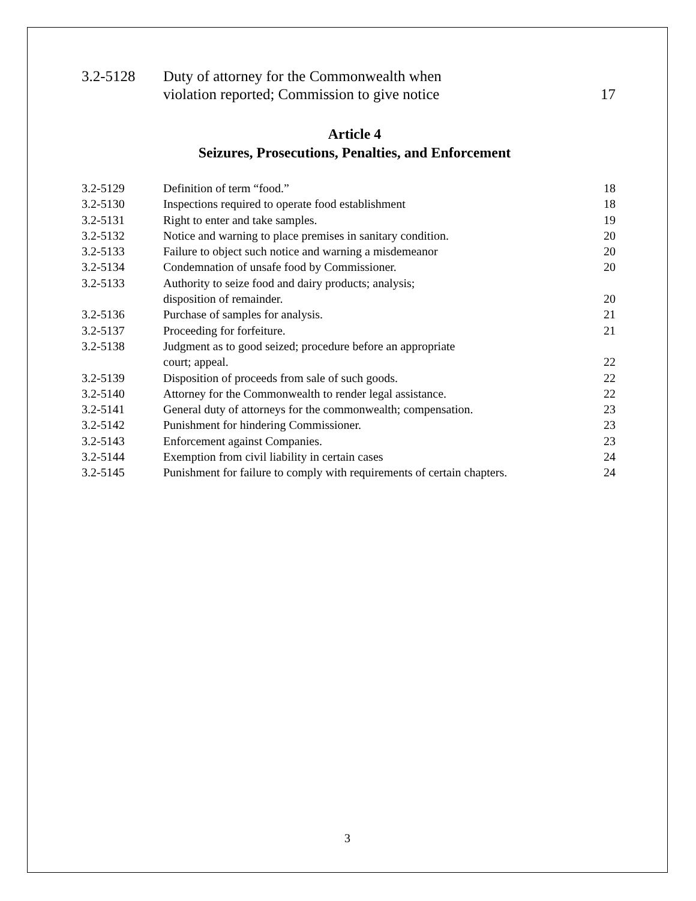| 3.2-5128 | Duty of attorney for the Commonwealth when violation reported; Commission to give notice | 17 |
Article 4
Seizures, Prosecutions, Penalties, and Enforcement
| 3.2-5129 | Definition of term “food.” | 18 |
| 3.2-5130 | Inspections required to operate food establishment | 18 |
| 3.2-5131 | Right to enter and take samples. | 19 |
| 3.2-5132 | Notice and warning to place premises in sanitary condition. | 20 |
| 3.2-5133 | Failure to object such notice and warning a misdemeanor | 20 |
| 3.2-5134 | Condemnation of unsafe food by Commissioner. | 20 |
| 3.2-5133 | Authority to seize food and dairy products; analysis; disposition of remainder. | 20 |
| 3.2-5136 | Purchase of samples for analysis. | 21 |
| 3.2-5137 | Proceeding for forfeiture. | 21 |
| 3.2-5138 | Judgment as to good seized; procedure before an appropriate court; appeal. | 22 |
| 3.2-5139 | Disposition of proceeds from sale of such goods. | 22 |
| 3.2-5140 | Attorney for the Commonwealth to render legal assistance. | 22 |
| 3.2-5141 | General duty of attorneys for the commonwealth; compensation. | 23 |
| 3.2-5142 | Punishment for hindering Commissioner. | 23 |
| 3.2-5143 | Enforcement against Companies. | 23 |
| 3.2-5144 | Exemption from civil liability in certain cases | 24 |
| 3.2-5145 | Punishment for failure to comply with requirements of certain chapters. | 24 |
3